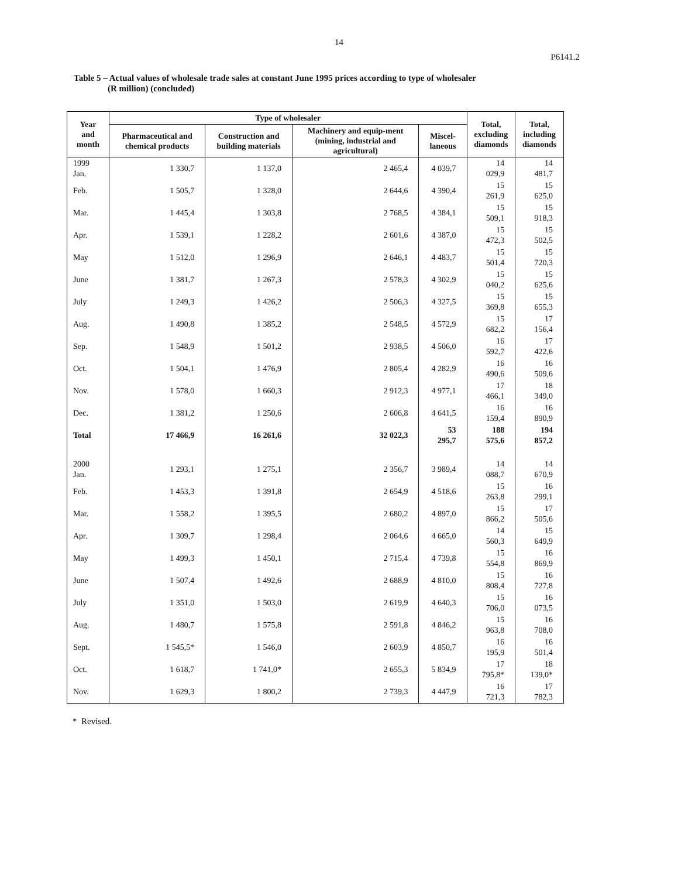14
P6141.2
Table 5 – Actual values of wholesale trade sales at constant June 1995 prices according to type of wholesaler
(R million) (concluded)
| Year and month | Type of wholesaler | | | | Total, excluding diamonds | Total, including diamonds |
| --- | --- | --- | --- | --- | --- | --- |
| | Pharmaceutical and chemical products | Construction and building materials | Machinery and equip-ment (mining, industrial and agricultural) | Miscel-laneous | | |
| 1999 Jan. | 1 330,7 | 1 137,0 | 2 465,4 | 4 039,7 | 14 029,9 | 14 481,7 |
| Feb. | 1 505,7 | 1 328,0 | 2 644,6 | 4 390,4 | 15 261,9 | 15 625,0 |
| Mar. | 1 445,4 | 1 303,8 | 2 768,5 | 4 384,1 | 15 509,1 | 15 918,3 |
| Apr. | 1 539,1 | 1 228,2 | 2 601,6 | 4 387,0 | 15 472,3 | 15 502,5 |
| May | 1 512,0 | 1 296,9 | 2 646,1 | 4 483,7 | 15 501,4 | 15 720,3 |
| June | 1 381,7 | 1 267,3 | 2 578,3 | 4 302,9 | 15 040,2 | 15 625,6 |
| July | 1 249,3 | 1 426,2 | 2 506,3 | 4 327,5 | 15 369,8 | 15 655,3 |
| Aug. | 1 490,8 | 1 385,2 | 2 548,5 | 4 572,9 | 15 682,2 | 17 156,4 |
| Sep. | 1 548,9 | 1 501,2 | 2 938,5 | 4 506,0 | 16 592,7 | 17 422,6 |
| Oct. | 1 504,1 | 1 476,9 | 2 805,4 | 4 282,9 | 16 490,6 | 16 509,6 |
| Nov. | 1 578,0 | 1 660,3 | 2 912,3 | 4 977,1 | 17 466,1 | 18 349,0 |
| Dec. | 1 381,2 | 1 250,6 | 2 606,8 | 4 641,5 | 16 159,4 | 16 890,9 |
| Total | 17 466,9 | 16 261,6 | 32 022,3 | 53 295,7 | 188 575,6 | 194 857,2 |
| 2000 Jan. | 1 293,1 | 1 275,1 | 2 356,7 | 3 989,4 | 14 088,7 | 14 670,9 |
| Feb. | 1 453,3 | 1 391,8 | 2 654,9 | 4 518,6 | 15 263,8 | 16 299,1 |
| Mar. | 1 558,2 | 1 395,5 | 2 680,2 | 4 897,0 | 15 866,2 | 17 505,6 |
| Apr. | 1 309,7 | 1 298,4 | 2 064,6 | 4 665,0 | 14 560,3 | 15 649,9 |
| May | 1 499,3 | 1 450,1 | 2 715,4 | 4 739,8 | 15 554,8 | 16 869,9 |
| June | 1 507,4 | 1 492,6 | 2 688,9 | 4 810,0 | 15 808,4 | 16 727,8 |
| July | 1 351,0 | 1 503,0 | 2 619,9 | 4 640,3 | 15 706,0 | 16 073,5 |
| Aug. | 1 480,7 | 1 575,8 | 2 591,8 | 4 846,2 | 15 963,8 | 16 708,0 |
| Sept. | 1 545,5* | 1 546,0 | 2 603,9 | 4 850,7 | 16 195,9 | 16 501,4 |
| Oct. | 1 618,7 | 1 741,0* | 2 655,3 | 5 834,9 | 17 795,8* | 18 139,0* |
| Nov. | 1 629,3 | 1 800,2 | 2 739,3 | 4 447,9 | 16 721,3 | 17 782,3 |
* Revised.